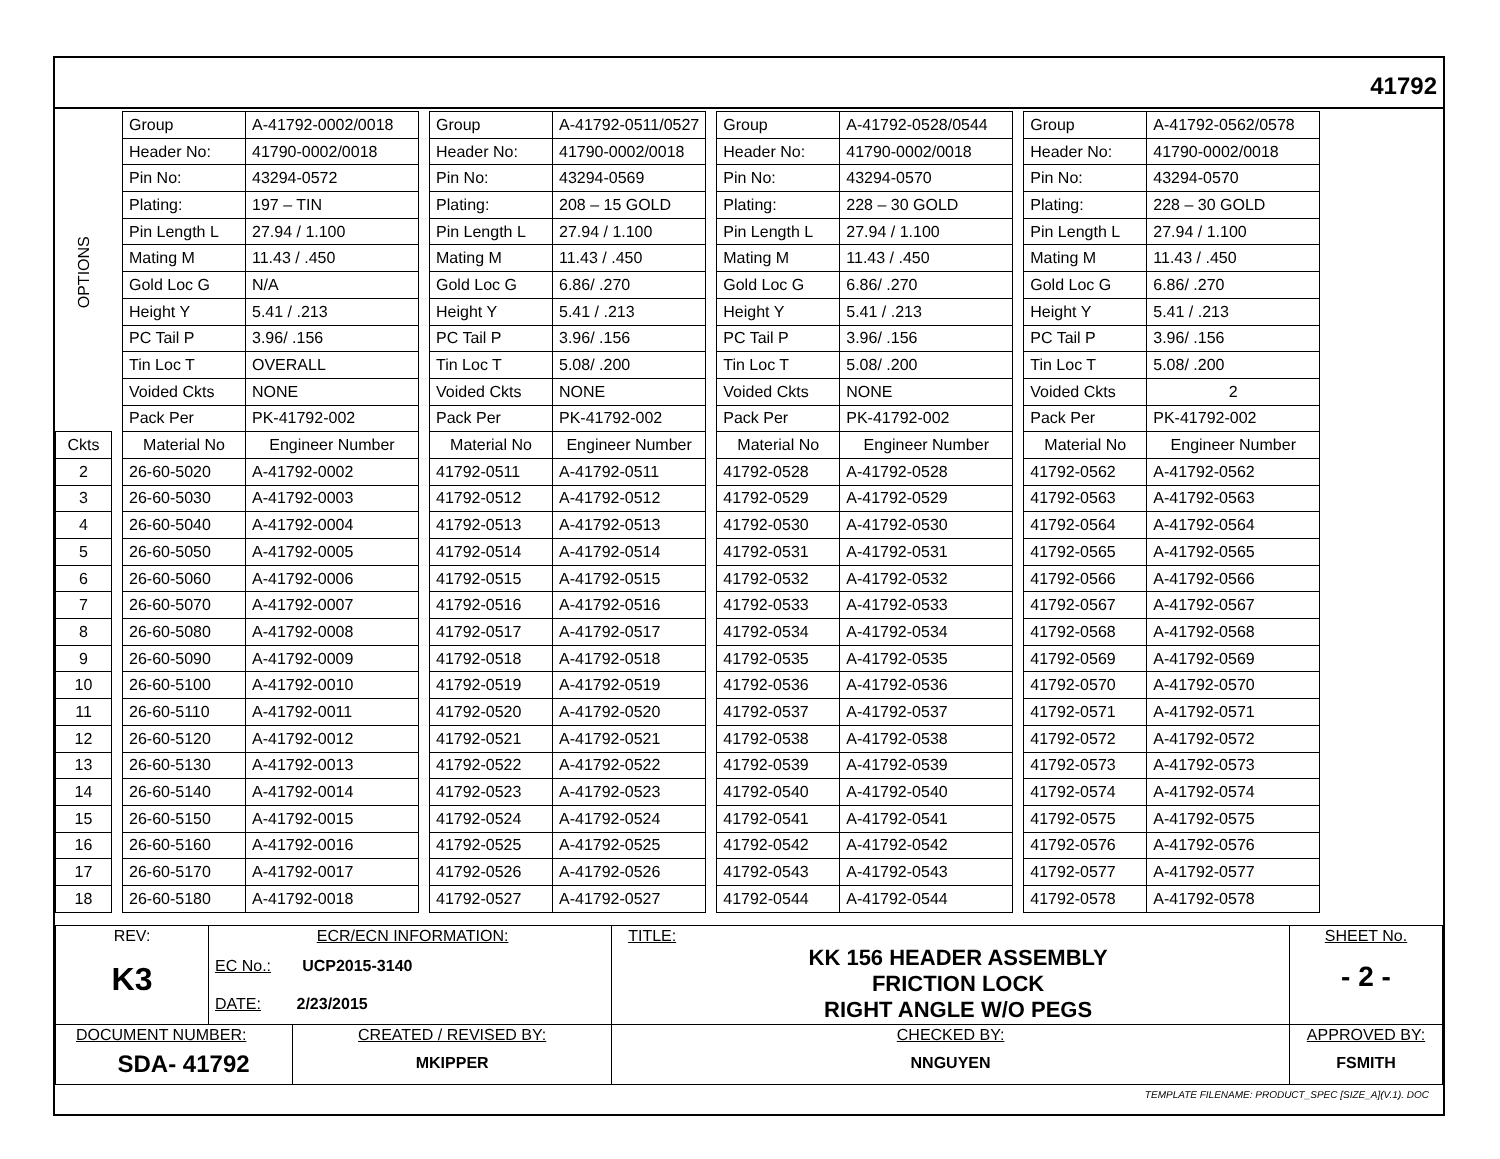41792
| OPTIONS | | Group | A-41792-0002/0018 | | Group | A-41792-0511/0527 | | Group | A-41792-0528/0544 | | Group | A-41792-0562/0578 |
| | | Header No: | 41790-0002/0018 | | Header No: | 41790-0002/0018 | | Header No: | 41790-0002/0018 | | Header No: | 41790-0002/0018 |
| | | Pin No: | 43294-0572 | | Pin No: | 43294-0569 | | Pin No: | 43294-0570 | | Pin No: | 43294-0570 |
| | | Plating: | 197 – TIN | | Plating: | 208 – 15 GOLD | | Plating: | 228 – 30 GOLD | | Plating: | 228 – 30 GOLD |
| | | Pin Length L | 27.94 / 1.100 | | Pin Length L | 27.94 / 1.100 | | Pin Length L | 27.94 / 1.100 | | Pin Length L | 27.94 / 1.100 |
| | | Mating M | 11.43 / .450 | | Mating M | 11.43 / .450 | | Mating M | 11.43 / .450 | | Mating M | 11.43 / .450 |
| | | Gold Loc G | N/A | | Gold Loc G | 6.86/ .270 | | Gold Loc G | 6.86/ .270 | | Gold Loc G | 6.86/ .270 |
| | | Height Y | 5.41 / .213 | | Height Y | 5.41 / .213 | | Height Y | 5.41 / .213 | | Height Y | 5.41 / .213 |
| | | PC Tail P | 3.96/ .156 | | PC Tail P | 3.96/ .156 | | PC Tail P | 3.96/ .156 | | PC Tail P | 3.96/ .156 |
| | | Tin Loc T | OVERALL | | Tin Loc T | 5.08/ .200 | | Tin Loc T | 5.08/ .200 | | Tin Loc T | 5.08/ .200 |
| | | Voided Ckts | NONE | | Voided Ckts | NONE | | Voided Ckts | NONE | | Voided Ckts | 2 |
| | | Pack Per | PK-41792-002 | | Pack Per | PK-41792-002 | | Pack Per | PK-41792-002 | | Pack Per | PK-41792-002 |
| Ckts | | Material No | Engineer Number | | Material No | Engineer Number | | Material No | Engineer Number | | Material No | Engineer Number |
| 2 | | 26-60-5020 | A-41792-0002 | | 41792-0511 | A-41792-0511 | | 41792-0528 | A-41792-0528 | | 41792-0562 | A-41792-0562 |
| 3 | | 26-60-5030 | A-41792-0003 | | 41792-0512 | A-41792-0512 | | 41792-0529 | A-41792-0529 | | 41792-0563 | A-41792-0563 |
| 4 | | 26-60-5040 | A-41792-0004 | | 41792-0513 | A-41792-0513 | | 41792-0530 | A-41792-0530 | | 41792-0564 | A-41792-0564 |
| 5 | | 26-60-5050 | A-41792-0005 | | 41792-0514 | A-41792-0514 | | 41792-0531 | A-41792-0531 | | 41792-0565 | A-41792-0565 |
| 6 | | 26-60-5060 | A-41792-0006 | | 41792-0515 | A-41792-0515 | | 41792-0532 | A-41792-0532 | | 41792-0566 | A-41792-0566 |
| 7 | | 26-60-5070 | A-41792-0007 | | 41792-0516 | A-41792-0516 | | 41792-0533 | A-41792-0533 | | 41792-0567 | A-41792-0567 |
| 8 | | 26-60-5080 | A-41792-0008 | | 41792-0517 | A-41792-0517 | | 41792-0534 | A-41792-0534 | | 41792-0568 | A-41792-0568 |
| 9 | | 26-60-5090 | A-41792-0009 | | 41792-0518 | A-41792-0518 | | 41792-0535 | A-41792-0535 | | 41792-0569 | A-41792-0569 |
| 10 | | 26-60-5100 | A-41792-0010 | | 41792-0519 | A-41792-0519 | | 41792-0536 | A-41792-0536 | | 41792-0570 | A-41792-0570 |
| 11 | | 26-60-5110 | A-41792-0011 | | 41792-0520 | A-41792-0520 | | 41792-0537 | A-41792-0537 | | 41792-0571 | A-41792-0571 |
| 12 | | 26-60-5120 | A-41792-0012 | | 41792-0521 | A-41792-0521 | | 41792-0538 | A-41792-0538 | | 41792-0572 | A-41792-0572 |
| 13 | | 26-60-5130 | A-41792-0013 | | 41792-0522 | A-41792-0522 | | 41792-0539 | A-41792-0539 | | 41792-0573 | A-41792-0573 |
| 14 | | 26-60-5140 | A-41792-0014 | | 41792-0523 | A-41792-0523 | | 41792-0540 | A-41792-0540 | | 41792-0574 | A-41792-0574 |
| 15 | | 26-60-5150 | A-41792-0015 | | 41792-0524 | A-41792-0524 | | 41792-0541 | A-41792-0541 | | 41792-0575 | A-41792-0575 |
| 16 | | 26-60-5160 | A-41792-0016 | | 41792-0525 | A-41792-0525 | | 41792-0542 | A-41792-0542 | | 41792-0576 | A-41792-0576 |
| 17 | | 26-60-5170 | A-41792-0017 | | 41792-0526 | A-41792-0526 | | 41792-0543 | A-41792-0543 | | 41792-0577 | A-41792-0577 |
| 18 | | 26-60-5180 | A-41792-0018 | | 41792-0527 | A-41792-0527 | | 41792-0544 | A-41792-0544 | | 41792-0578 | A-41792-0578 |
| REV: K3 | ECR/ECN INFORMATION: EC No.: UCP2015-3140 DATE: 2/23/2015 | | TITLE: KK 156 HEADER ASSEMBLY FRICTION LOCK RIGHT ANGLE W/O PEGS | SHEET No. - 2 - |
| DOCUMENT NUMBER: SDA- 41792 | | CREATED / REVISED BY: MKIPPER | CHECKED BY: NNGUYEN | APPROVED BY: FSMITH |
TEMPLATE FILENAME: PRODUCT_SPEC [SIZE_A](V.1). DOC